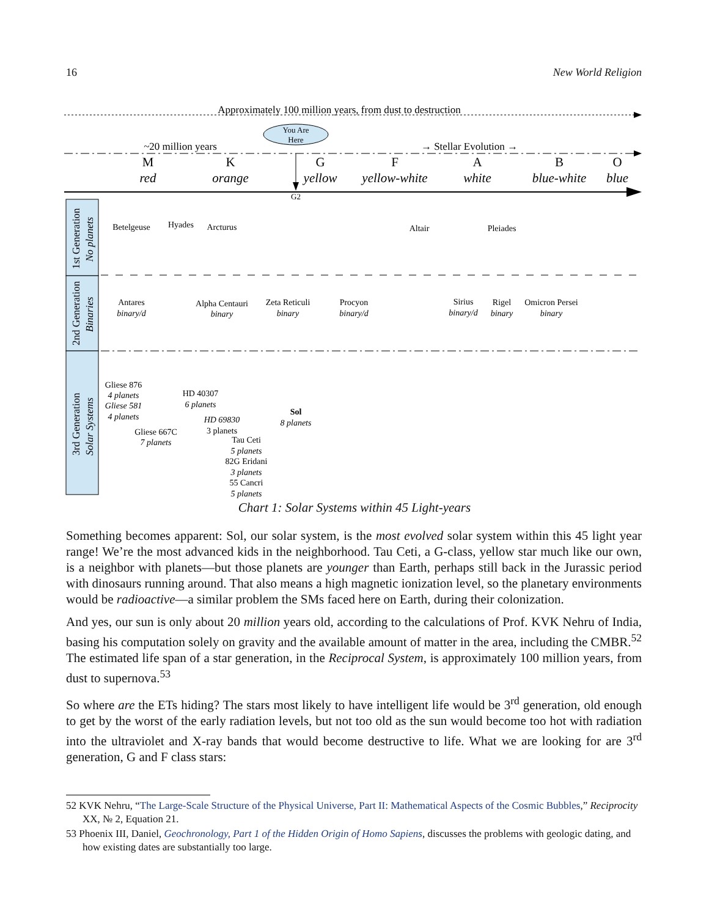16 New World Religion
Approximately 100 million years, from dust to destruction
You Are
Here
~20 million years
→ Stellar Evolution →
M
K
G
F
A
B
O
red
orange
yellow
yellow-white
white
blue-white
blue
G2
1st Generation
No planets
2nd Generation
Binaries
3rd Generation
Solar Systems
Betelgeuse
Hyades
Arcturus
Altair
Pleiades
Antares
Alpha Centauri
Zeta Reticuli
Procyon
Sirius
Rigel
Omicron Persei
Gliese 876
Gliese 667C
HD 40307
3 planets
Tau Ceti
82G Eridani
55 Cancri
Sol
binary/d
binary
binary
binary/d
binary/d
binary
binary
4 planets
Gliese 581
4 planets
7 planets
6 planets
HD 69830
5 planets
3 planets
5 planets
8 planets
Chart 1: Solar Systems within 45 Light-years
Something becomes apparent: Sol, our solar system, is the most evolved solar system within this 45 light year range! We’re the most advanced kids in the neighborhood. Tau Ceti, a G-class, yellow star much like our own, is a neighbor with planets—but those planets are younger than Earth, perhaps still back in the Jurassic period with dinosaurs running around. That also means a high magnetic ionization level, so the planetary environments would be radioactive—a similar problem the SMs faced here on Earth, during their colonization.
And yes, our sun is only about 20 million years old, according to the calculations of Prof. KVK Nehru of India, basing his computation solely on gravity and the available amount of matter in the area, including the CMBR.<sup>52</sup> The estimated life span of a star generation, in the Reciprocal System, is approximately 100 million years, from dust to supernova.<sup>53</sup>
So where are the ETs hiding? The stars most likely to have intelligent life would be 3<sup>rd</sup> generation, old enough to get by the worst of the early radiation levels, but not too old as the sun would become too hot with radiation into the ultraviolet and X-ray bands that would become destructive to life. What we are looking for are 3<sup>rd</sup> generation, G and F class stars:
52 KVK Nehru, “The Large-Scale Structure of the Physical Universe, Part II: Mathematical Aspects of the Cosmic Bubbles,” Reciprocity XX, № 2, Equation 21.
53 Phoenix III, Daniel, Geochronology, Part 1 of the Hidden Origin of Homo Sapiens, discusses the problems with geologic dating, and how existing dates are substantially too large.